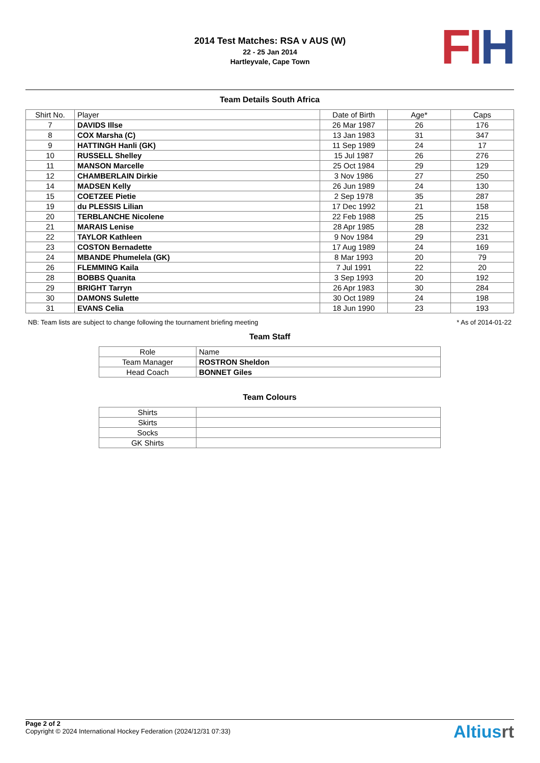2014 Test Matches: RSA v AUS (W)
22 - 25 Jan 2014
Hartleyvale, Cape Town
FI H
Team Details South Africa
| Shirt No. | Player | Date of Birth | Age* | Caps |
| --- | --- | --- | --- | --- |
| 7 | DAVIDS Illse | 26 Mar 1987 | 26 | 176 |
| 8 | COX Marsha (C) | 13 Jan 1983 | 31 | 347 |
| 9 | HATTINGH Hanli (GK) | 11 Sep 1989 | 24 | 17 |
| 10 | RUSSELL Shelley | 15 Jul 1987 | 26 | 276 |
| 11 | MANSON Marcelle | 25 Oct 1984 | 29 | 129 |
| 12 | CHAMBERLAIN Dirkie | 3 Nov 1986 | 27 | 250 |
| 14 | MADSEN Kelly | 26 Jun 1989 | 24 | 130 |
| 15 | COETZEE Pietie | 2 Sep 1978 | 35 | 287 |
| 19 | du PLESSIS Lilian | 17 Dec 1992 | 21 | 158 |
| 20 | TERBLANCHE Nicolene | 22 Feb 1988 | 25 | 215 |
| 21 | MARAIS Lenise | 28 Apr 1985 | 28 | 232 |
| 22 | TAYLOR Kathleen | 9 Nov 1984 | 29 | 231 |
| 23 | COSTON Bernadette | 17 Aug 1989 | 24 | 169 |
| 24 | MBANDE Phumelela (GK) | 8 Mar 1993 | 20 | 79 |
| 26 | FLEMMING Kaila | 7 Jul 1991 | 22 | 20 |
| 28 | BOBBS Quanita | 3 Sep 1993 | 20 | 192 |
| 29 | BRIGHT Tarryn | 26 Apr 1983 | 30 | 284 |
| 30 | DAMONS Sulette | 30 Oct 1989 | 24 | 198 |
| 31 | EVANS Celia | 18 Jun 1990 | 23 | 193 |
NB: Team lists are subject to change following the tournament briefing meeting * As of 2014-01-22
Team Staff
| Role | Name |
| --- | --- |
| Team Manager | ROSTRON Sheldon |
| Head Coach | BONNET Giles |
Team Colours
| Shirts | |
| Skirts | |
| Socks | |
| GK Shirts | |
Page 2 of 2
Copyright © 2024 International Hockey Federation (2024/12/31 07:33)
Altiusrt